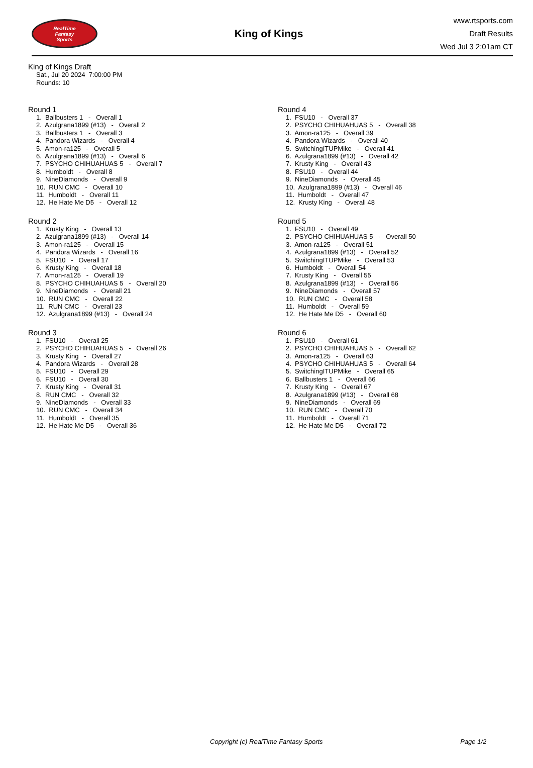RealTime
Fantasy
Sports
King of Kings
www.rtsports.com
Draft Results
Wed Jul 3 2:01am CT
King of Kings Draft
Sat., Jul 20 2024 7:00:00 PM
Rounds: 10
Round 1
1. Ballbusters 1 - Overall 1
2. Azulgrana1899 (#13) - Overall 2
3. Ballbusters 1 - Overall 3
4. Pandora Wizards - Overall 4
5. Amon-ra125 - Overall 5
6. Azulgrana1899 (#13) - Overall 6
7. PSYCHO CHIHUAHUAS 5 - Overall 7
8. Humboldt - Overall 8
9. NineDiamonds - Overall 9
10. RUN CMC - Overall 10
11. Humboldt - Overall 11
12. He Hate Me D5 - Overall 12
Round 2
1. Krusty King - Overall 13
2. Azulgrana1899 (#13) - Overall 14
3. Amon-ra125 - Overall 15
4. Pandora Wizards - Overall 16
5. FSU10 - Overall 17
6. Krusty King - Overall 18
7. Amon-ra125 - Overall 19
8. PSYCHO CHIHUAHUAS 5 - Overall 20
9. NineDiamonds - Overall 21
10. RUN CMC - Overall 22
11. RUN CMC - Overall 23
12. Azulgrana1899 (#13) - Overall 24
Round 3
1. FSU10 - Overall 25
2. PSYCHO CHIHUAHUAS 5 - Overall 26
3. Krusty King - Overall 27
4. Pandora Wizards - Overall 28
5. FSU10 - Overall 29
6. FSU10 - Overall 30
7. Krusty King - Overall 31
8. RUN CMC - Overall 32
9. NineDiamonds - Overall 33
10. RUN CMC - Overall 34
11. Humboldt - Overall 35
12. He Hate Me D5 - Overall 36
Round 4
1. FSU10 - Overall 37
2. PSYCHO CHIHUAHUAS 5 - Overall 38
3. Amon-ra125 - Overall 39
4. Pandora Wizards - Overall 40
5. SwitchingITUPMike - Overall 41
6. Azulgrana1899 (#13) - Overall 42
7. Krusty King - Overall 43
8. FSU10 - Overall 44
9. NineDiamonds - Overall 45
10. Azulgrana1899 (#13) - Overall 46
11. Humboldt - Overall 47
12. Krusty King - Overall 48
Round 5
1. FSU10 - Overall 49
2. PSYCHO CHIHUAHUAS 5 - Overall 50
3. Amon-ra125 - Overall 51
4. Azulgrana1899 (#13) - Overall 52
5. SwitchingITUPMike - Overall 53
6. Humboldt - Overall 54
7. Krusty King - Overall 55
8. Azulgrana1899 (#13) - Overall 56
9. NineDiamonds - Overall 57
10. RUN CMC - Overall 58
11. Humboldt - Overall 59
12. He Hate Me D5 - Overall 60
Round 6
1. FSU10 - Overall 61
2. PSYCHO CHIHUAHUAS 5 - Overall 62
3. Amon-ra125 - Overall 63
4. PSYCHO CHIHUAHUAS 5 - Overall 64
5. SwitchingITUPMike - Overall 65
6. Ballbusters 1 - Overall 66
7. Krusty King - Overall 67
8. Azulgrana1899 (#13) - Overall 68
9. NineDiamonds - Overall 69
10. RUN CMC - Overall 70
11. Humboldt - Overall 71
12. He Hate Me D5 - Overall 72
Copyright (c) RealTime Fantasy Sports Page 1/2